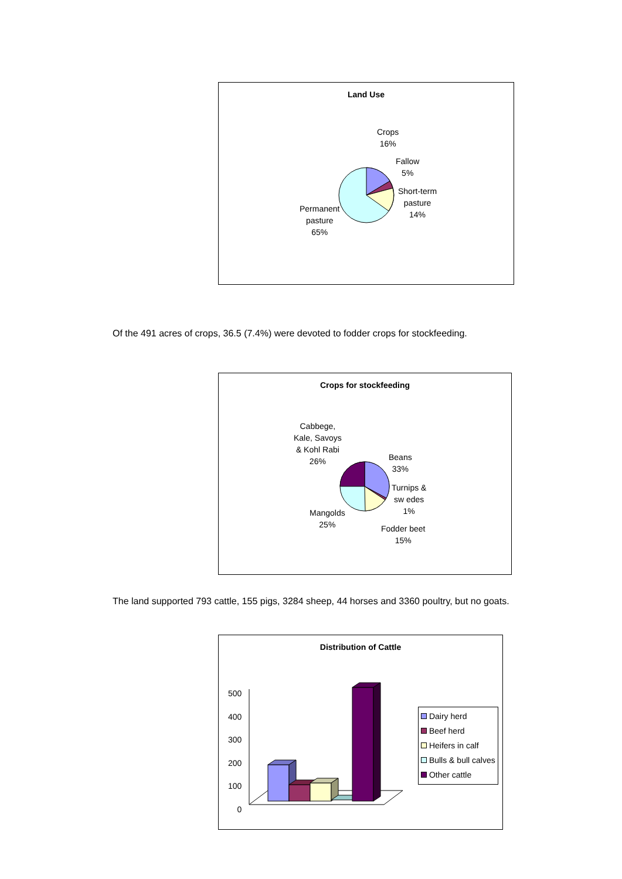Land Use
Crops
16%
Fallow
5%
Short-term
pasture
14%
Permanent
pasture
65%
Of the 491 acres of crops, 36.5 (7.4%) were devoted to fodder crops for stockfeeding.
Crops for stockfeeding
Cabbege,
Kale, Savoys
& Kohl Rabi
26%
Beans
33%
Turnips &
sw edes
1%
Mangolds
25%
Fodder beet
15%
The land supported 793 cattle, 155 pigs, 3284 sheep, 44 horses and 3360 poultry, but no goats.
Distribution of Cattle
500
400
300
200
100
0
Dairy herd
Beef herd
Heifers in calf
Bulls & bull calves
Other cattle